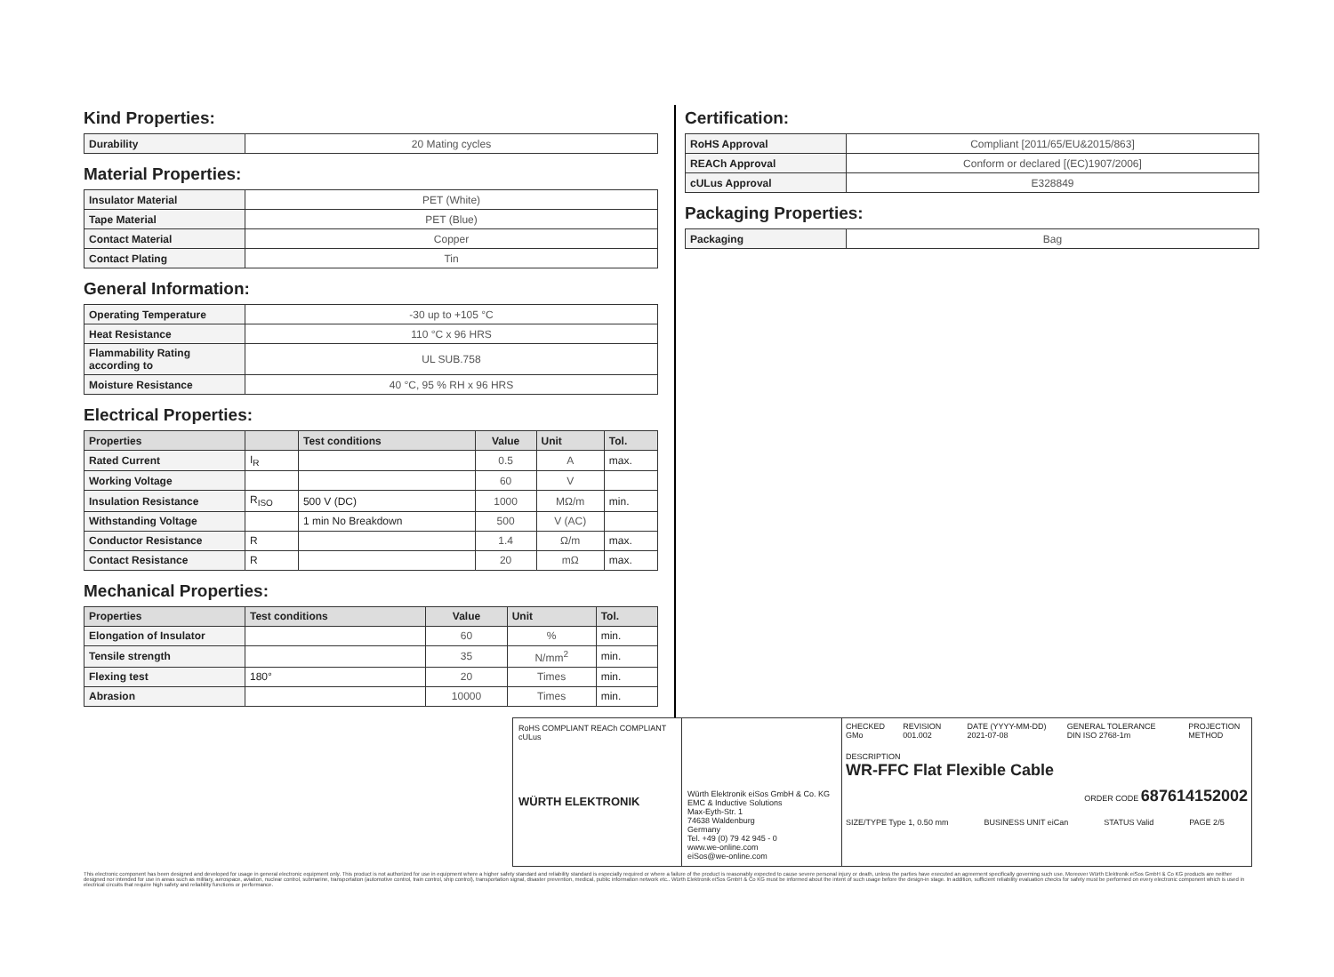Kind Properties:
| Durability | 20 Mating cycles |
Material Properties:
| Insulator Material | PET (White) |
| Tape Material | PET (Blue) |
| Contact Material | Copper |
| Contact Plating | Tin |
General Information:
| Operating Temperature | -30 up to +105 °C |
| Heat Resistance | 110 °C x 96 HRS |
| Flammability Rating according to | UL SUB.758 |
| Moisture Resistance | 40 °C, 95 % RH x 96 HRS |
Electrical Properties:
| Properties | | Test conditions | Value | Unit | Tol. |
| --- | --- | --- | --- | --- | --- |
| Rated Current | I<sub>R</sub> | | 0.5 | A | max. |
| Working Voltage | | | 60 | V | |
| Insulation Resistance | R<sub>ISO</sub> | 500 V (DC) | 1000 | MΩ/m | min. |
| Withstanding Voltage | | 1 min No Breakdown | 500 | V (AC) | |
| Conductor Resistance | R | | 1.4 | Ω/m | max. |
| Contact Resistance | R | | 20 | mΩ | max. |
Mechanical Properties:
| Properties | Test conditions | Value | Unit | Tol. |
| --- | --- | --- | --- | --- |
| Elongation of Insulator | | 60 | % | min. |
| Tensile strength | | 35 | N/mm<sup>2</sup> | min. |
| Flexing test | 180° | 20 | Times | min. |
| Abrasion | | 10000 | Times | min. |
Certification:
| RoHS Approval | Compliant [2011/65/EU&2015/863] |
| REACh Approval | Conform or declared [(EC)1907/2006] |
| cULus Approval | E328849 |
Packaging Properties:
| Packaging | Bag |
RoHS COMPLIANT REACh COMPLIANT cULus
WÜRTH ELEKTRONIK
Würth Elektronik eiSos GmbH & Co. KG
EMC & Inductive Solutions
Max-Eyth-Str. 1
74638 Waldenburg
Germany
Tel. +49 (0) 79 42 945 - 0
www.we-online.com
eiSos@we-online.com
CHECKED GMo REVISION 001.002 DATE (YYYY-MM-DD) 2021-07-08 GENERAL TOLERANCE DIN ISO 2768-1m PROJECTION METHOD
DESCRIPTION
WR-FFC Flat Flexible Cable
ORDER CODE 687614152002
SIZE/TYPE Type 1, 0.50 mm BUSINESS UNIT eiCan STATUS Valid PAGE 2/5
This electronic component has been designed and developed for usage in general electronic equipment only. This product is not authorized for use in equipment where a higher safety standard and reliability standard is especially required or where a failure of the product is reasonably expected to cause severe personal injury or death, unless the parties have executed an agreement specifically governing such use. Moreover Würth Elektronik eiSos GmbH & Co KG products are neither designed nor intended for use in areas such as military, aerospace, aviation, nuclear control, submarine, transportation (automotive control, train control, ship control), transportation signal, disaster prevention, medical, public information network etc.. Würth Elektronik eiSos GmbH & Co KG must be informed about the intent of such usage before the design-in stage. In addition, sufficient reliability evaluation checks for safety must be performed on every electronic component which is used in electrical circuits that require high safety and reliability functions or performance.